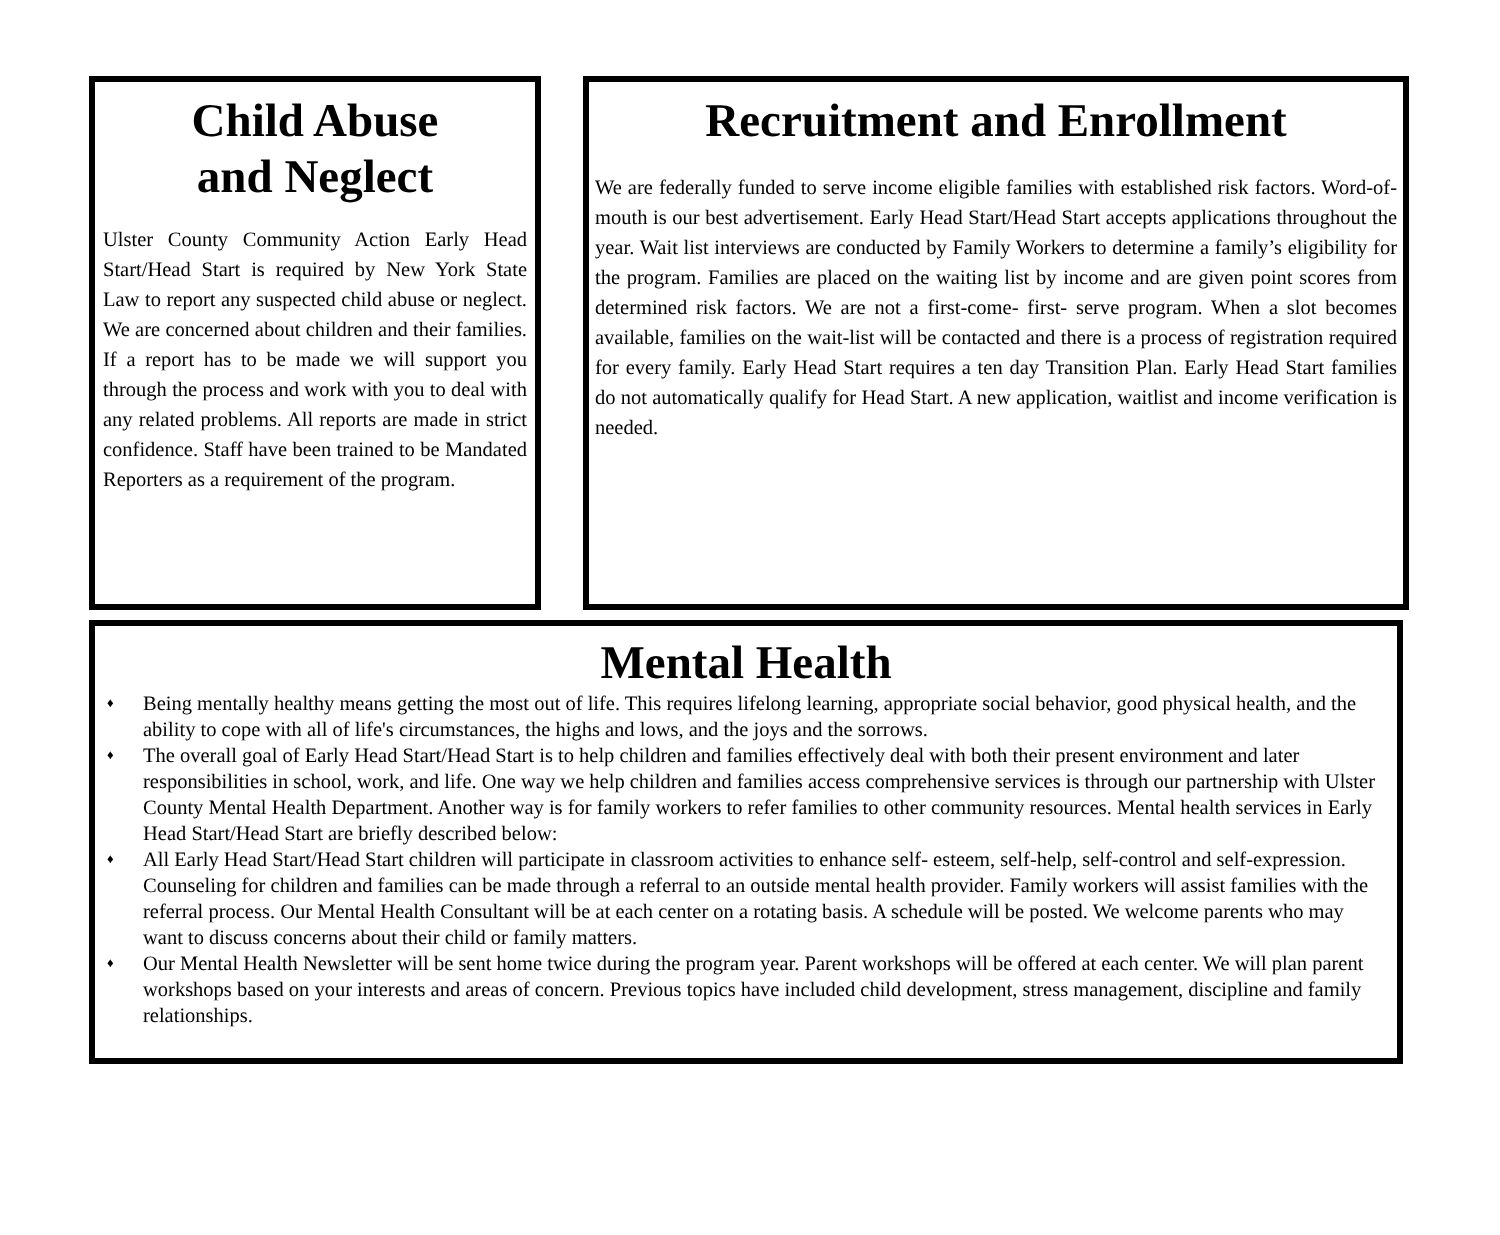Child Abuse
and Neglect
Ulster County Community Action Early Head Start/Head Start is required by New York State Law to report any suspected child abuse or neglect. We are concerned about children and their families. If a report has to be made we will support you through the process and work with you to deal with any related problems. All reports are made in strict confidence. Staff have been trained to be Mandated Reporters as a requirement of the program.
Recruitment and Enrollment
We are federally funded to serve income eligible families with established risk factors. Word-of-mouth is our best advertisement. Early Head Start/Head Start accepts applications throughout the year. Wait list interviews are conducted by Family Workers to determine a family’s eligibility for the program. Families are placed on the waiting list by income and are given point scores from determined risk factors. We are not a first-come- first- serve program. When a slot becomes available, families on the wait-list will be contacted and there is a process of registration required for every family. Early Head Start requires a ten day Transition Plan. Early Head Start families do not automatically qualify for Head Start. A new application, waitlist and income verification is needed.
Mental Health
♦ Being mentally healthy means getting the most out of life. This requires lifelong learning, appropriate social behavior, good physical health, and the ability to cope with all of life's circumstances, the highs and lows, and the joys and the sorrows.
♦ The overall goal of Early Head Start/Head Start is to help children and families effectively deal with both their present environment and later responsibilities in school, work, and life. One way we help children and families access comprehensive services is through our partnership with Ulster County Mental Health Department. Another way is for family workers to refer families to other community resources. Mental health services in Early Head Start/Head Start are briefly described below:
♦ All Early Head Start/Head Start children will participate in classroom activities to enhance self- esteem, self-help, self-control and self-expression. Counseling for children and families can be made through a referral to an outside mental health provider. Family workers will assist families with the referral process. Our Mental Health Consultant will be at each center on a rotating basis. A schedule will be posted. We welcome parents who may want to discuss concerns about their child or family matters.
♦ Our Mental Health Newsletter will be sent home twice during the program year. Parent workshops will be offered at each center. We will plan parent workshops based on your interests and areas of concern. Previous topics have included child development, stress management, discipline and family relationships.